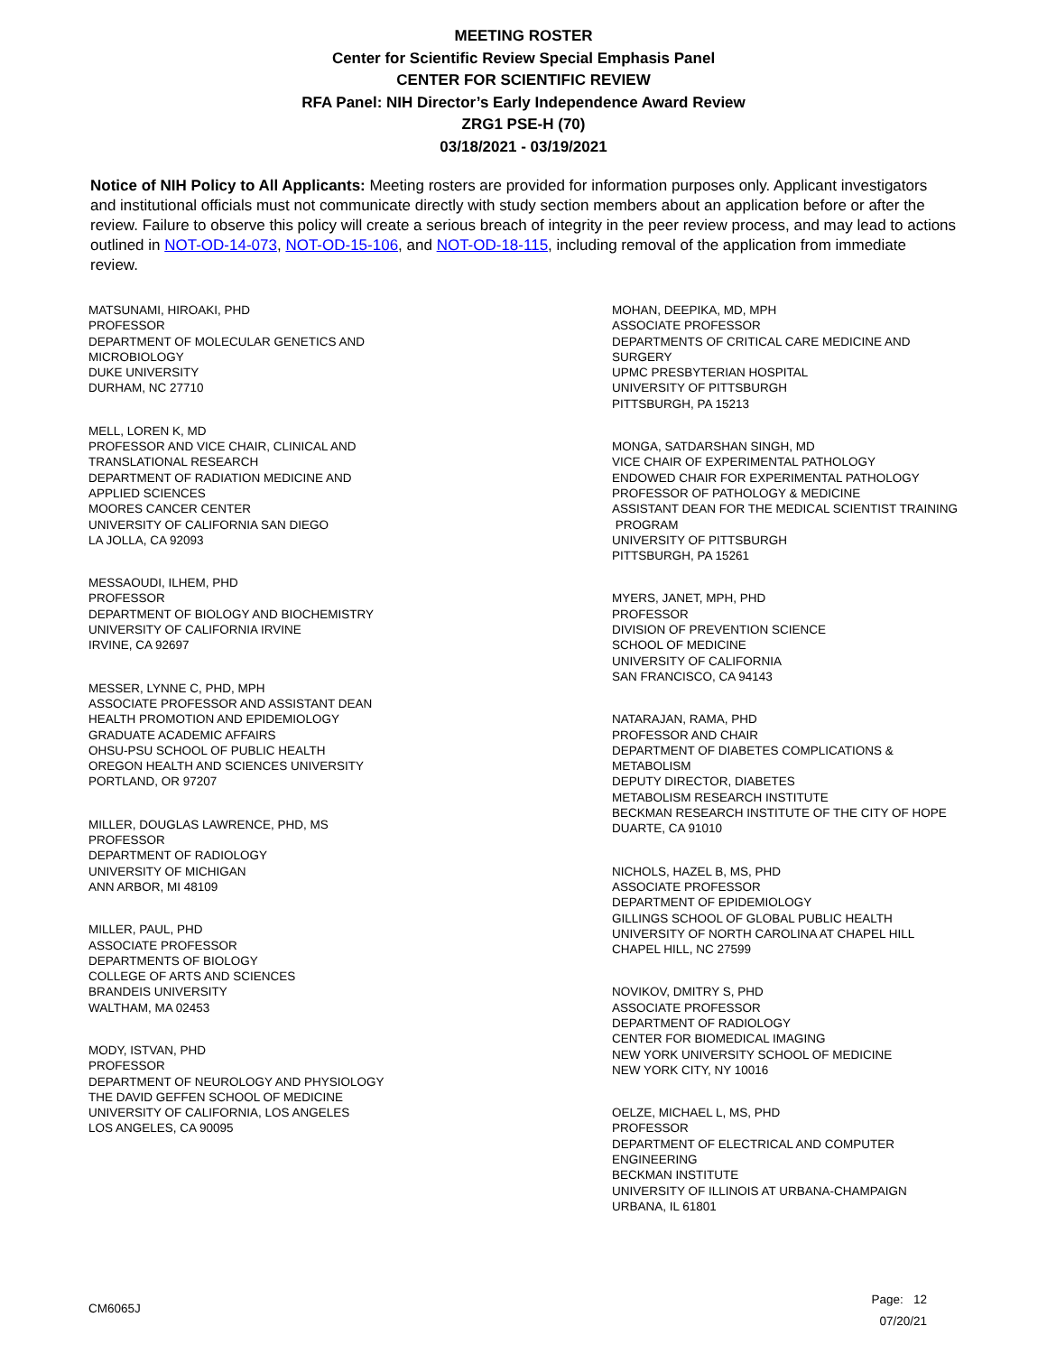MEETING ROSTER
Center for Scientific Review Special Emphasis Panel
CENTER FOR SCIENTIFIC REVIEW
RFA Panel: NIH Director’s Early Independence Award Review
ZRG1 PSE-H (70)
03/18/2021 - 03/19/2021
Notice of NIH Policy to All Applicants: Meeting rosters are provided for information purposes only. Applicant investigators and institutional officials must not communicate directly with study section members about an application before or after the review. Failure to observe this policy will create a serious breach of integrity in the peer review process, and may lead to actions outlined in NOT-OD-14-073, NOT-OD-15-106, and NOT-OD-18-115, including removal of the application from immediate review.
MATSUNAMI, HIROAKI, PHD
PROFESSOR
DEPARTMENT OF MOLECULAR GENETICS AND
MICROBIOLOGY
DUKE UNIVERSITY
DURHAM, NC 27710
MELL, LOREN K, MD
PROFESSOR AND VICE CHAIR, CLINICAL AND
TRANSLATIONAL RESEARCH
DEPARTMENT OF RADIATION MEDICINE AND
APPLIED SCIENCES
MOORES CANCER CENTER
UNIVERSITY OF CALIFORNIA SAN DIEGO
LA JOLLA, CA 92093
MESSAOUDI, ILHEM, PHD
PROFESSOR
DEPARTMENT OF BIOLOGY AND BIOCHEMISTRY
UNIVERSITY OF CALIFORNIA IRVINE
IRVINE, CA 92697
MESSER, LYNNE C, PHD, MPH
ASSOCIATE PROFESSOR AND ASSISTANT DEAN
HEALTH PROMOTION AND EPIDEMIOLOGY
GRADUATE ACADEMIC AFFAIRS
OHSU-PSU SCHOOL OF PUBLIC HEALTH
OREGON HEALTH AND SCIENCES UNIVERSITY
PORTLAND, OR 97207
MILLER, DOUGLAS LAWRENCE, PHD, MS
PROFESSOR
DEPARTMENT OF RADIOLOGY
UNIVERSITY OF MICHIGAN
ANN ARBOR, MI 48109
MILLER, PAUL, PHD
ASSOCIATE PROFESSOR
DEPARTMENTS OF BIOLOGY
COLLEGE OF ARTS AND SCIENCES
BRANDEIS UNIVERSITY
WALTHAM, MA 02453
MODY, ISTVAN, PHD
PROFESSOR
DEPARTMENT OF NEUROLOGY AND PHYSIOLOGY
THE DAVID GEFFEN SCHOOL OF MEDICINE
UNIVERSITY OF CALIFORNIA, LOS ANGELES
LOS ANGELES, CA 90095
MOHAN, DEEPIKA, MD, MPH
ASSOCIATE PROFESSOR
DEPARTMENTS OF CRITICAL CARE MEDICINE AND
SURGERY
UPMC PRESBYTERIAN HOSPITAL
UNIVERSITY OF PITTSBURGH
PITTSBURGH, PA 15213
MONGA, SATDARSHAN SINGH, MD
VICE CHAIR OF EXPERIMENTAL PATHOLOGY
ENDOWED CHAIR FOR EXPERIMENTAL PATHOLOGY
PROFESSOR OF PATHOLOGY & MEDICINE
ASSISTANT DEAN FOR THE MEDICAL SCIENTIST TRAINING
PROGRAM
UNIVERSITY OF PITTSBURGH
PITTSBURGH, PA 15261
MYERS, JANET, MPH, PHD
PROFESSOR
DIVISION OF PREVENTION SCIENCE
SCHOOL OF MEDICINE
UNIVERSITY OF CALIFORNIA
SAN FRANCISCO, CA 94143
NATARAJAN, RAMA, PHD
PROFESSOR AND CHAIR
DEPARTMENT OF DIABETES COMPLICATIONS &
METABOLISM
DEPUTY DIRECTOR, DIABETES
METABOLISM RESEARCH INSTITUTE
BECKMAN RESEARCH INSTITUTE OF THE CITY OF HOPE
DUARTE, CA 91010
NICHOLS, HAZEL B, MS, PHD
ASSOCIATE PROFESSOR
DEPARTMENT OF EPIDEMIOLOGY
GILLINGS SCHOOL OF GLOBAL PUBLIC HEALTH
UNIVERSITY OF NORTH CAROLINA AT CHAPEL HILL
CHAPEL HILL, NC 27599
NOVIKOV, DMITRY S, PHD
ASSOCIATE PROFESSOR
DEPARTMENT OF RADIOLOGY
CENTER FOR BIOMEDICAL IMAGING
NEW YORK UNIVERSITY SCHOOL OF MEDICINE
NEW YORK CITY, NY 10016
OELZE, MICHAEL L, MS, PHD
PROFESSOR
DEPARTMENT OF ELECTRICAL AND COMPUTER
ENGINEERING
BECKMAN INSTITUTE
UNIVERSITY OF ILLINOIS AT URBANA-CHAMPAIGN
URBANA, IL 61801
CM6065J
Page: 12
07/20/21